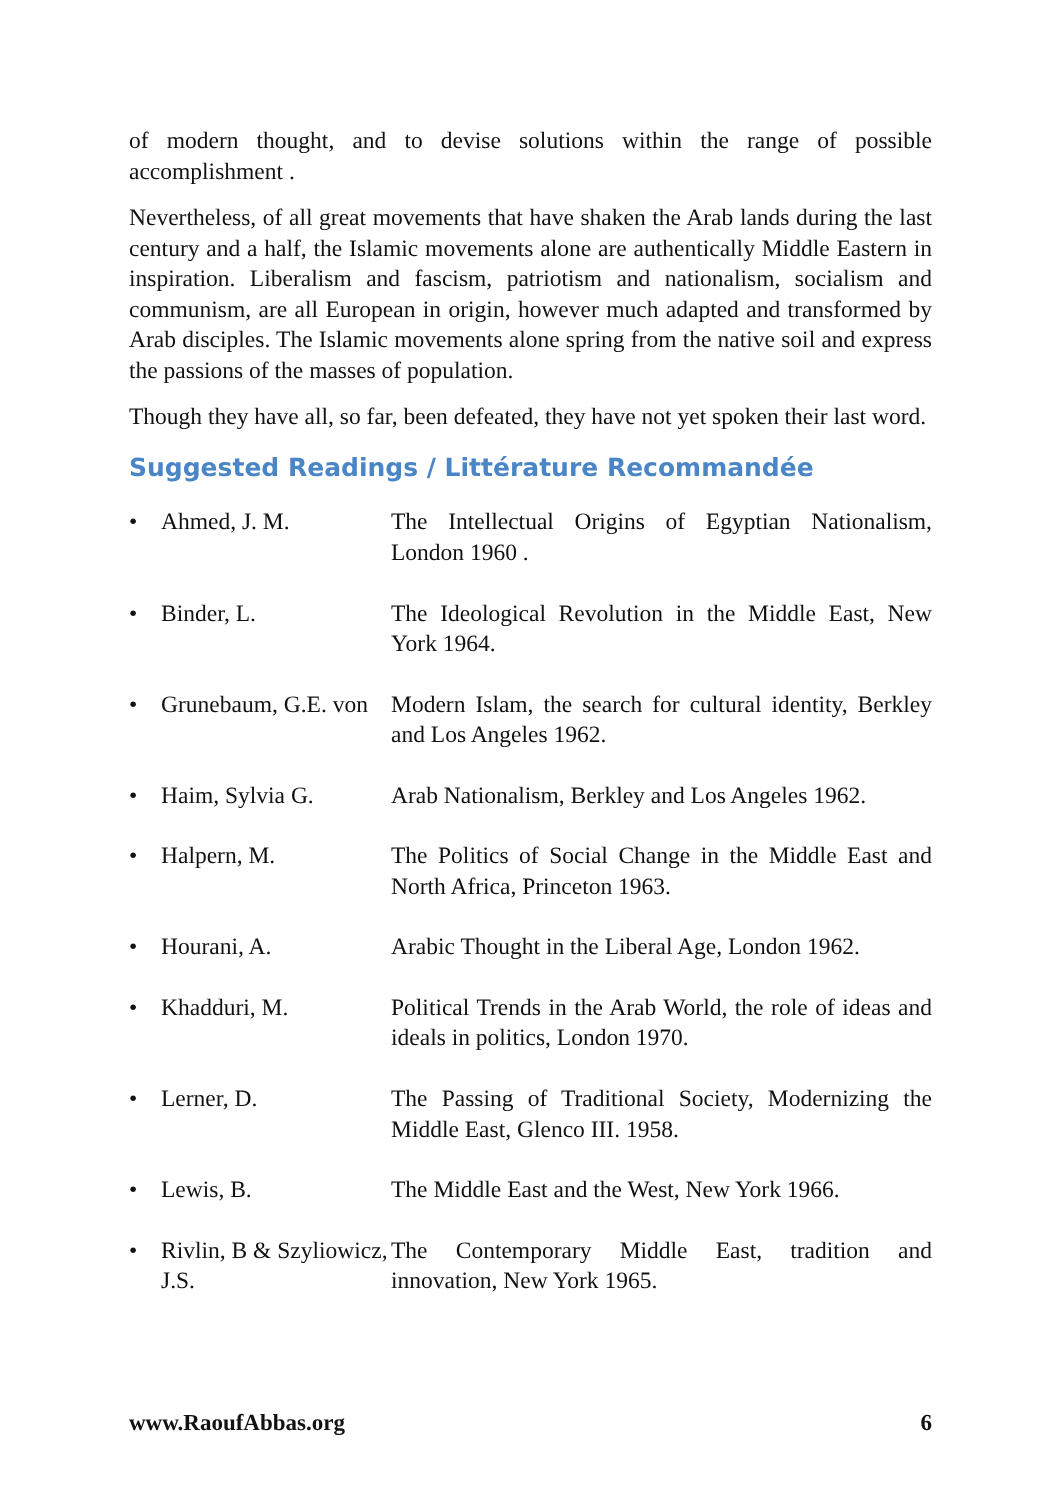of modern thought, and to devise solutions within the range of possible accomplishment .
Nevertheless, of all great movements that have shaken the Arab lands during the last century and a half, the Islamic movements alone are authentically Middle Eastern in inspiration. Liberalism and fascism, patriotism and nationalism, socialism and communism, are all European in origin, however much adapted and transformed by Arab disciples. The Islamic movements alone spring from the native soil and express the passions of the masses of population.
Though they have all, so far, been defeated, they have not yet spoken their last word.
Suggested Readings / Littérature Recommandée
| • | Ahmed, J. M. | The Intellectual Origins of Egyptian Nationalism, London 1960 . |
| • | Binder, L. | The Ideological Revolution in the Middle East, New York 1964. |
| • | Grunebaum, G.E. von | Modern Islam, the search for cultural identity, Berkley and Los Angeles 1962. |
| • | Haim, Sylvia G. | Arab Nationalism, Berkley and Los Angeles 1962. |
| • | Halpern, M. | The Politics of Social Change in the Middle East and North Africa, Princeton 1963. |
| • | Hourani, A. | Arabic Thought in the Liberal Age, London 1962. |
| • | Khadduri, M. | Political Trends in the Arab World, the role of ideas and ideals in politics, London 1970. |
| • | Lerner, D. | The Passing of Traditional Society, Modernizing the Middle East, Glenco III. 1958. |
| • | Lewis, B. | The Middle East and the West, New York 1966. |
| • | Rivlin, B & Szyliowicz, J.S. | The Contemporary Middle East, tradition and innovation, New York 1965. |
www.RaoufAbbas.org 6